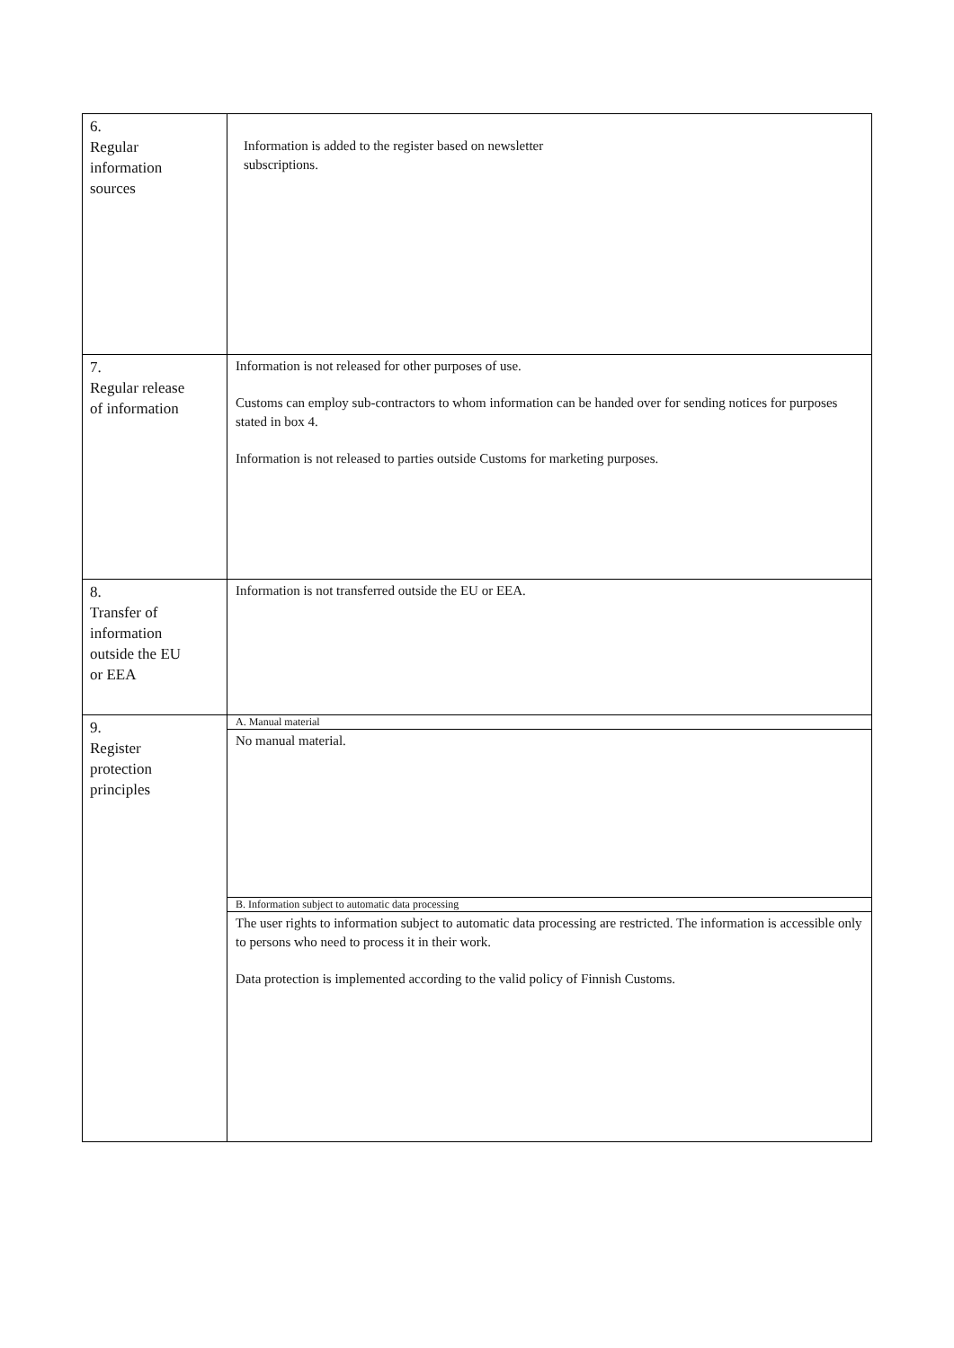| 6. Regular information sources | Information is added to the register based on newsletter subscriptions. |
| 7. Regular release of information | Information is not released for other purposes of use. Customs can employ sub-contractors to whom information can be handed over for sending notices for purposes stated in box 4. Information is not released to parties outside Customs for marketing purposes. |
| 8. Transfer of information outside the EU or EEA | Information is not transferred outside the EU or EEA. |
| 9. Register protection principles | A. Manual material No manual material. B. Information subject to automatic data processing The user rights to information subject to automatic data processing are restricted. The information is accessible only to persons who need to process it in their work. Data protection is implemented according to the valid policy of Finnish Customs. |